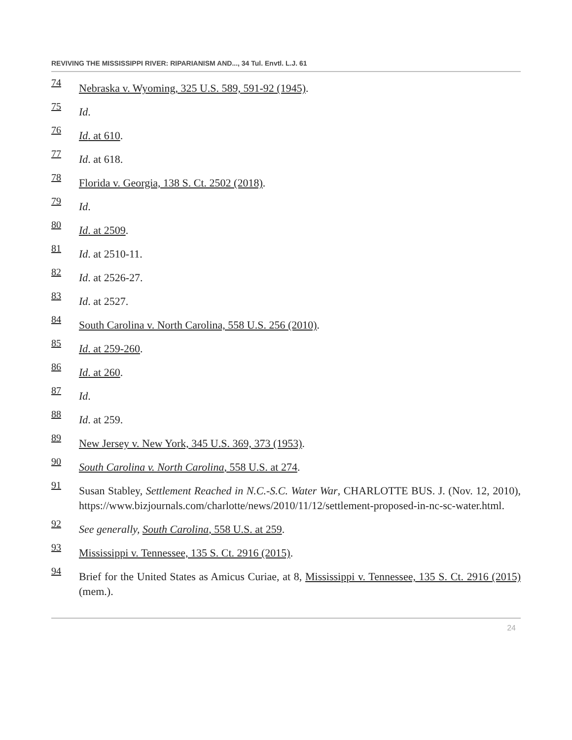REVIVING THE MISSISSIPPI RIVER: RIPARIANISM AND..., 34 Tul. Envtl. L.J. 61
74 Nebraska v. Wyoming, 325 U.S. 589, 591-92 (1945).
75 Id.
76 Id. at 610.
77 Id. at 618.
78 Florida v. Georgia, 138 S. Ct. 2502 (2018).
79 Id.
80 Id. at 2509.
81 Id. at 2510-11.
82 Id. at 2526-27.
83 Id. at 2527.
84 South Carolina v. North Carolina, 558 U.S. 256 (2010).
85 Id. at 259-260.
86 Id. at 260.
87 Id.
88 Id. at 259.
89 New Jersey v. New York, 345 U.S. 369, 373 (1953).
90 South Carolina v. North Carolina, 558 U.S. at 274.
91 Susan Stabley, Settlement Reached in N.C.-S.C. Water War, CHARLOTTE BUS. J. (Nov. 12, 2010), https://www.bizjournals.com/charlotte/news/2010/11/12/settlement-proposed-in-nc-sc-water.html.
92 See generally, South Carolina, 558 U.S. at 259.
93 Mississippi v. Tennessee, 135 S. Ct. 2916 (2015).
94 Brief for the United States as Amicus Curiae, at 8, Mississippi v. Tennessee, 135 S. Ct. 2916 (2015) (mem.).
24